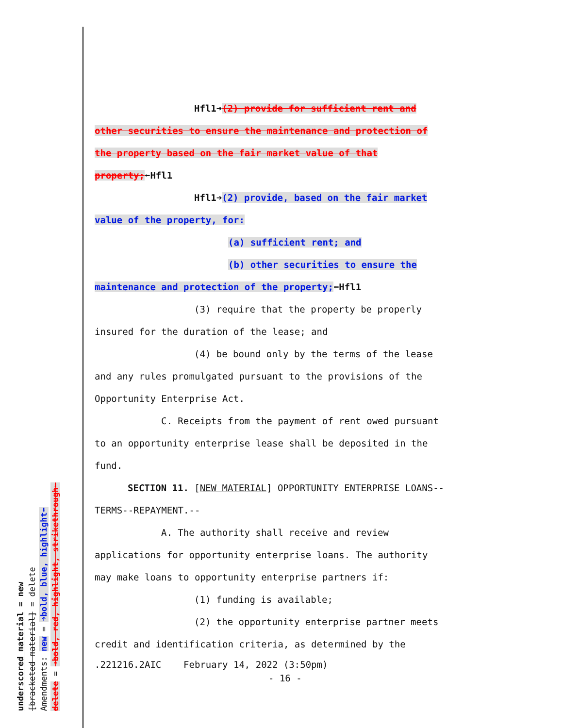underscored material = new
[bracketed material] = delete
Amendments: new = ➜bold, blue, highlight⬅
delete = ➜bold, red, highlight, strikethrough⬅
Hfl1➜(2) provide for sufficient rent and
other securities to ensure the maintenance and protection of
the property based on the fair market value of that
property;⬅Hfl1
Hfl1➜(2) provide, based on the fair market
value of the property, for:
(a) sufficient rent; and
(b) other securities to ensure the
maintenance and protection of the property;⬅Hfl1
(3) require that the property be properly
insured for the duration of the lease; and
(4) be bound only by the terms of the lease
and any rules promulgated pursuant to the provisions of the
Opportunity Enterprise Act.
C. Receipts from the payment of rent owed pursuant
to an opportunity enterprise lease shall be deposited in the
fund.
SECTION 11. [NEW MATERIAL] OPPORTUNITY ENTERPRISE LOANS--
TERMS--REPAYMENT.--
A. The authority shall receive and review
applications for opportunity enterprise loans. The authority
may make loans to opportunity enterprise partners if:
(1) funding is available;
(2) the opportunity enterprise partner meets
credit and identification criteria, as determined by the
.221216.2AIC February 14, 2022 (3:50pm)
- 16 -